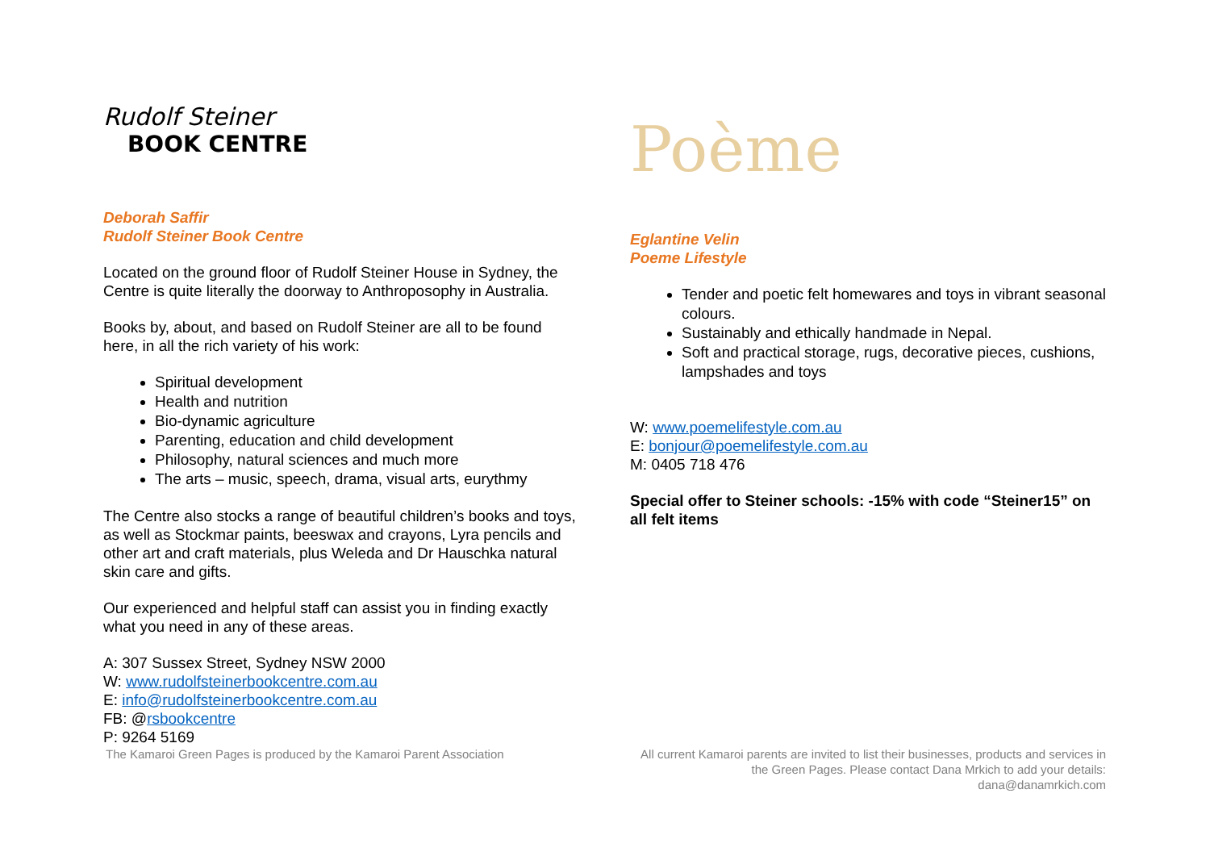Rudolf Steiner
BOOK CENTRE
Deborah Saffir
Rudolf Steiner Book Centre
Located on the ground floor of Rudolf Steiner House in Sydney, the Centre is quite literally the doorway to Anthroposophy in Australia.
Books by, about, and based on Rudolf Steiner are all to be found here, in all the rich variety of his work:
Spiritual development
Health and nutrition
Bio-dynamic agriculture
Parenting, education and child development
Philosophy, natural sciences and much more
The arts – music, speech, drama, visual arts, eurythmy
The Centre also stocks a range of beautiful children’s books and toys, as well as Stockmar paints, beeswax and crayons, Lyra pencils and other art and craft materials, plus Weleda and Dr Hauschka natural skin care and gifts.
Our experienced and helpful staff can assist you in finding exactly what you need in any of these areas.
A: 307 Sussex Street, Sydney NSW 2000
W: www.rudolfsteinerbookcentre.com.au
E: info@rudolfsteinerbookcentre.com.au
FB: @rsbookcentre
P: 9264 5169
Poème
Eglantine Velin
Poeme Lifestyle
Tender and poetic felt homewares and toys in vibrant seasonal colours.
Sustainably and ethically handmade in Nepal.
Soft and practical storage, rugs, decorative pieces, cushions, lampshades and toys
W: www.poemelifestyle.com.au
E: bonjour@poemelifestyle.com.au
M: 0405 718 476
Special offer to Steiner schools: -15% with code “Steiner15” on all felt items
The Kamaroi Green Pages is produced by the Kamaroi Parent Association
All current Kamaroi parents are invited to list their businesses, products and services in the Green Pages. Please contact Dana Mrkich to add your details: dana@danamrkich.com